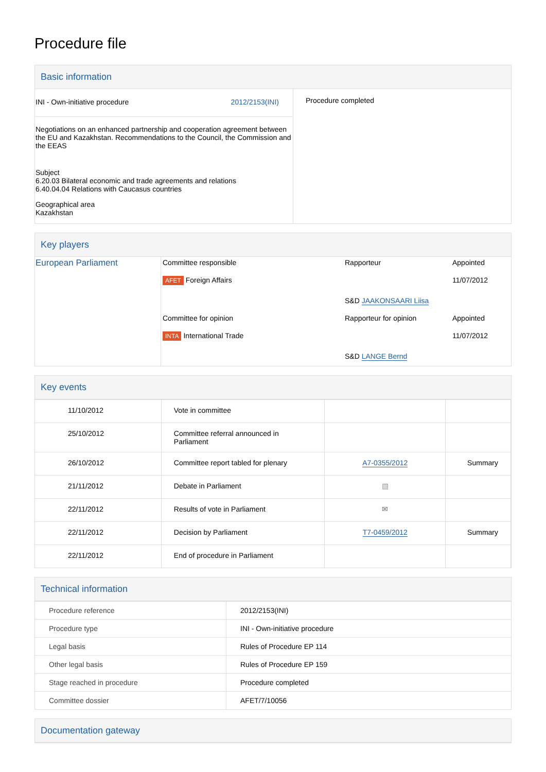Procedure file
Basic information
| INI - Own-initiative procedure 2012/2153(INI) Negotiations on an enhanced partnership and cooperation agreement between the EU and Kazakhstan. Recommendations to the Council, the Commission and the EEAS Subject 6.20.03 Bilateral economic and trade agreements and relations 6.40.04.04 Relations with Caucasus countries Geographical area Kazakhstan | Procedure completed |
Key players
| European Parliament | / Committee responsible / Rapporteur / Appointed / / AFET Foreign Affairs / / 11/07/2012 / / / S&D JAAKONSAARI Liisa / / / Committee for opinion / Rapporteur for opinion / Appointed / / INTA International Trade / / 11/07/2012 / / / S&D LANGE Bernd / / |
Key events
| 11/10/2012 | Vote in committee | | |
| 25/10/2012 | Committee referral announced in Parliament | | |
| 26/10/2012 | Committee report tabled for plenary | A7-0355/2012 | Summary |
| 21/11/2012 | Debate in Parliament | ▧ | |
| 22/11/2012 | Results of vote in Parliament | ✉ | |
| 22/11/2012 | Decision by Parliament | T7-0459/2012 | Summary |
| 22/11/2012 | End of procedure in Parliament | | |
Technical information
| Procedure reference | 2012/2153(INI) |
| Procedure type | INI - Own-initiative procedure |
| Legal basis | Rules of Procedure EP 114 |
| Other legal basis | Rules of Procedure EP 159 |
| Stage reached in procedure | Procedure completed |
| Committee dossier | AFET/7/10056 |
Documentation gateway